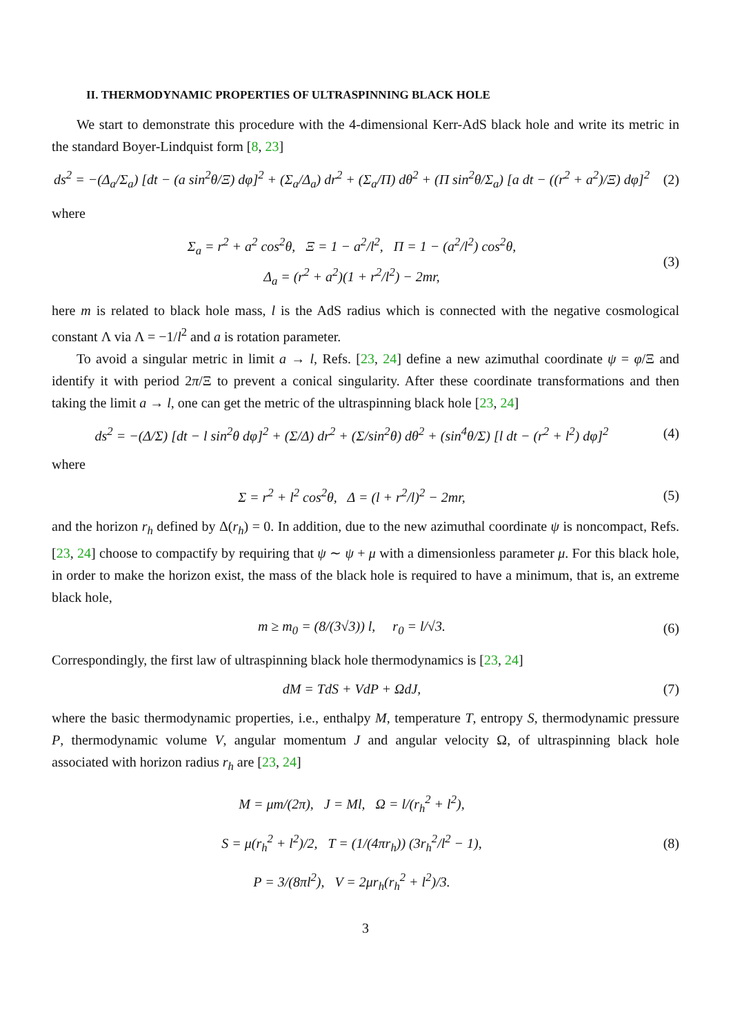II. THERMODYNAMIC PROPERTIES OF ULTRASPINNING BLACK HOLE
We start to demonstrate this procedure with the 4-dimensional Kerr-AdS black hole and write its metric in the standard Boyer-Lindquist form [8, 23]
ds<sup>2</sup> = −(Δ<sub>a</sub>/Σ<sub>a</sub>) [dt − (a sin<sup>2</sup>θ/Ξ) dφ]<sup>2</sup> + (Σ<sub>a</sub>/Δ<sub>a</sub>) dr<sup>2</sup> + (Σ<sub>a</sub>/Π) dθ<sup>2</sup> + (Π sin<sup>2</sup>θ/Σ<sub>a</sub>) [a dt − ((r<sup>2</sup> + a<sup>2</sup>)/Ξ) dφ]<sup>2</sup>
(2)
where
Σ<sub>a</sub> = r<sup>2</sup> + a<sup>2</sup> cos<sup>2</sup>θ, Ξ = 1 − a<sup>2</sup>/l<sup>2</sup>, Π = 1 − (a<sup>2</sup>/l<sup>2</sup>) cos<sup>2</sup>θ,
Δ<sub>a</sub> = (r<sup>2</sup> + a<sup>2</sup>)(1 + r<sup>2</sup>/l<sup>2</sup>) − 2mr,
(3)
here m is related to black hole mass, l is the AdS radius which is connected with the negative cosmological constant Λ via Λ = −1/l<sup>2</sup> and a is rotation parameter.
To avoid a singular metric in limit a → l, Refs. [23, 24] define a new azimuthal coordinate ψ = φ/Ξ and identify it with period 2π/Ξ to prevent a conical singularity. After these coordinate transformations and then taking the limit a → l, one can get the metric of the ultraspinning black hole [23, 24]
ds<sup>2</sup> = −(Δ/Σ) [dt − l sin<sup>2</sup>θ dφ]<sup>2</sup> + (Σ/Δ) dr<sup>2</sup> + (Σ/sin<sup>2</sup>θ) dθ<sup>2</sup> + (sin<sup>4</sup>θ/Σ) [l dt − (r<sup>2</sup> + l<sup>2</sup>) dφ]<sup>2</sup>
(4)
where
Σ = r<sup>2</sup> + l<sup>2</sup> cos<sup>2</sup>θ, Δ = (l + r<sup>2</sup>/l)<sup>2</sup> − 2mr,
(5)
and the horizon r<sub>h</sub> defined by Δ(r<sub>h</sub>) = 0. In addition, due to the new azimuthal coordinate ψ is noncompact, Refs. [23, 24] choose to compactify by requiring that ψ ∼ ψ + μ with a dimensionless parameter μ. For this black hole, in order to make the horizon exist, the mass of the black hole is required to have a minimum, that is, an extreme black hole,
m ≥ m<sub>0</sub> = (8/(3√3)) l, r<sub>0</sub> = l/√3.
(6)
Correspondingly, the first law of ultraspinning black hole thermodynamics is [23, 24]
dM = TdS + VdP + ΩdJ, (7)
where the basic thermodynamic properties, i.e., enthalpy M, temperature T, entropy S, thermodynamic pressure P, thermodynamic volume V, angular momentum J and angular velocity Ω, of ultraspinning black hole associated with horizon radius r<sub>h</sub> are [23, 24]
M = μm/(2π), J = Ml, Ω = l/(r<sub>h</sub><sup>2</sup> + l<sup>2</sup>),
S = μ(r<sub>h</sub><sup>2</sup> + l<sup>2</sup>)/2, T = (1/(4πr<sub>h</sub>)) (3r<sub>h</sub><sup>2</sup>/l<sup>2</sup> − 1),
P = 3/(8πl<sup>2</sup>), V = 2μr<sub>h</sub>(r<sub>h</sub><sup>2</sup> + l<sup>2</sup>)/3.
(8)
3